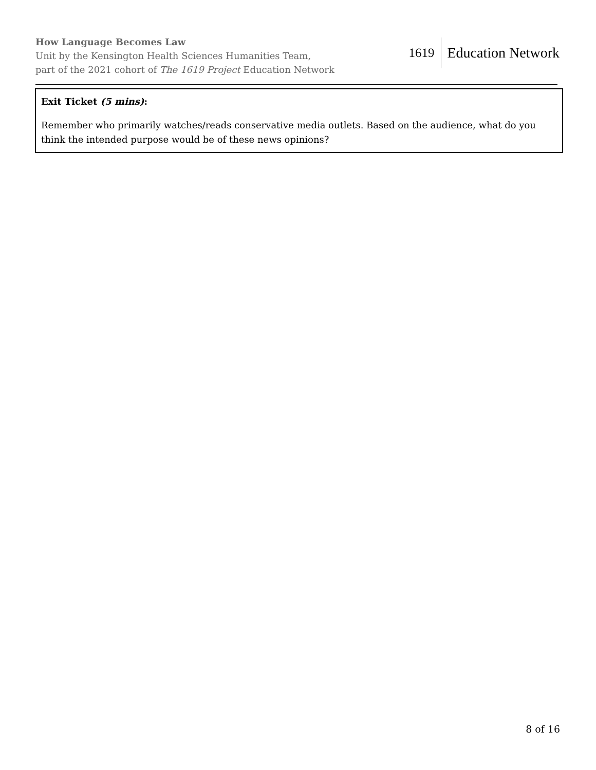How Language Becomes Law
Unit by the Kensington Health Sciences Humanities Team,
part of the 2021 cohort of The 1619 Project Education Network
1619 Education Network
Exit Ticket (5 mins):
Remember who primarily watches/reads conservative media outlets. Based on the audience, what do you think the intended purpose would be of these news opinions?
8 of 16